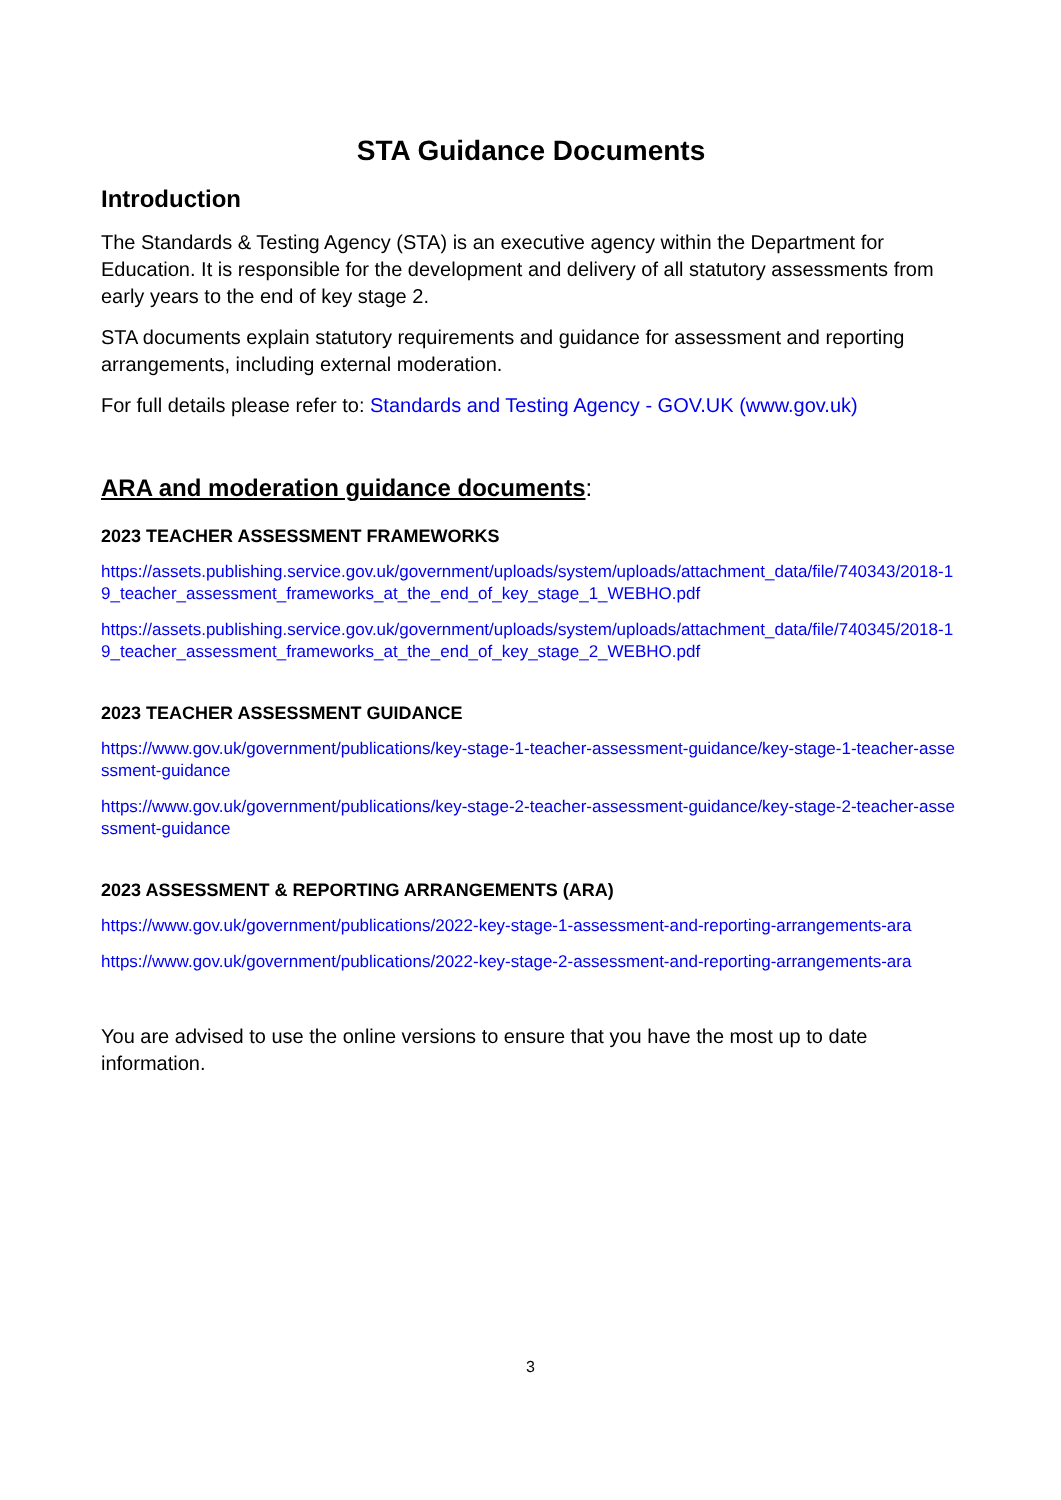STA Guidance Documents
Introduction
The Standards & Testing Agency (STA) is an executive agency within the Department for Education. It is responsible for the development and delivery of all statutory assessments from early years to the end of key stage 2.
STA documents explain statutory requirements and guidance for assessment and reporting arrangements, including external moderation.
For full details please refer to: Standards and Testing Agency - GOV.UK (www.gov.uk)
ARA and moderation guidance documents:
2023 TEACHER ASSESSMENT FRAMEWORKS
https://assets.publishing.service.gov.uk/government/uploads/system/uploads/attachment_data/file/740343/2018-19_teacher_assessment_frameworks_at_the_end_of_key_stage_1_WEBHO.pdf
https://assets.publishing.service.gov.uk/government/uploads/system/uploads/attachment_data/file/740345/2018-19_teacher_assessment_frameworks_at_the_end_of_key_stage_2_WEBHO.pdf
2023 TEACHER ASSESSMENT GUIDANCE
https://www.gov.uk/government/publications/key-stage-1-teacher-assessment-guidance/key-stage-1-teacher-assessment-guidance
https://www.gov.uk/government/publications/key-stage-2-teacher-assessment-guidance/key-stage-2-teacher-assessment-guidance
2023 ASSESSMENT & REPORTING ARRANGEMENTS (ARA)
https://www.gov.uk/government/publications/2022-key-stage-1-assessment-and-reporting-arrangements-ara
https://www.gov.uk/government/publications/2022-key-stage-2-assessment-and-reporting-arrangements-ara
You are advised to use the online versions to ensure that you have the most up to date information.
3